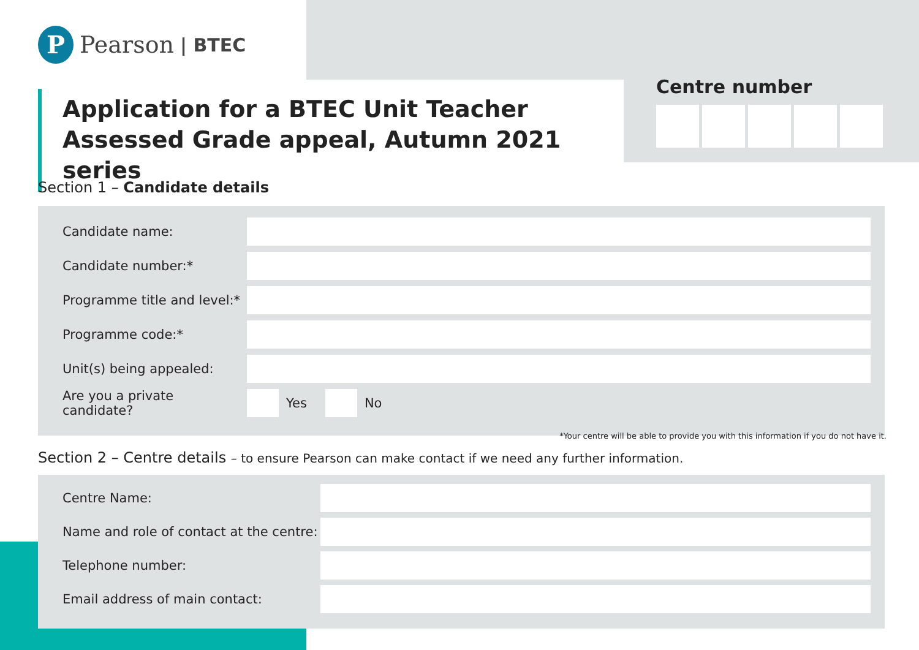P
Pearson | BTEC
Application for a BTEC Unit Teacher Assessed Grade appeal, Autumn 2021 series
Centre number
Section 1 – Candidate details
Candidate name:
Candidate number:*
Programme title and level:*
Programme code:*
Unit(s) being appealed:
Are you a private candidate?
Yes No
*Your centre will be able to provide you with this information if you do not have it.
Section 2 – Centre details – to ensure Pearson can make contact if we need any further information.
Centre Name:
Name and role of contact at the centre:
Telephone number:
Email address of main contact: